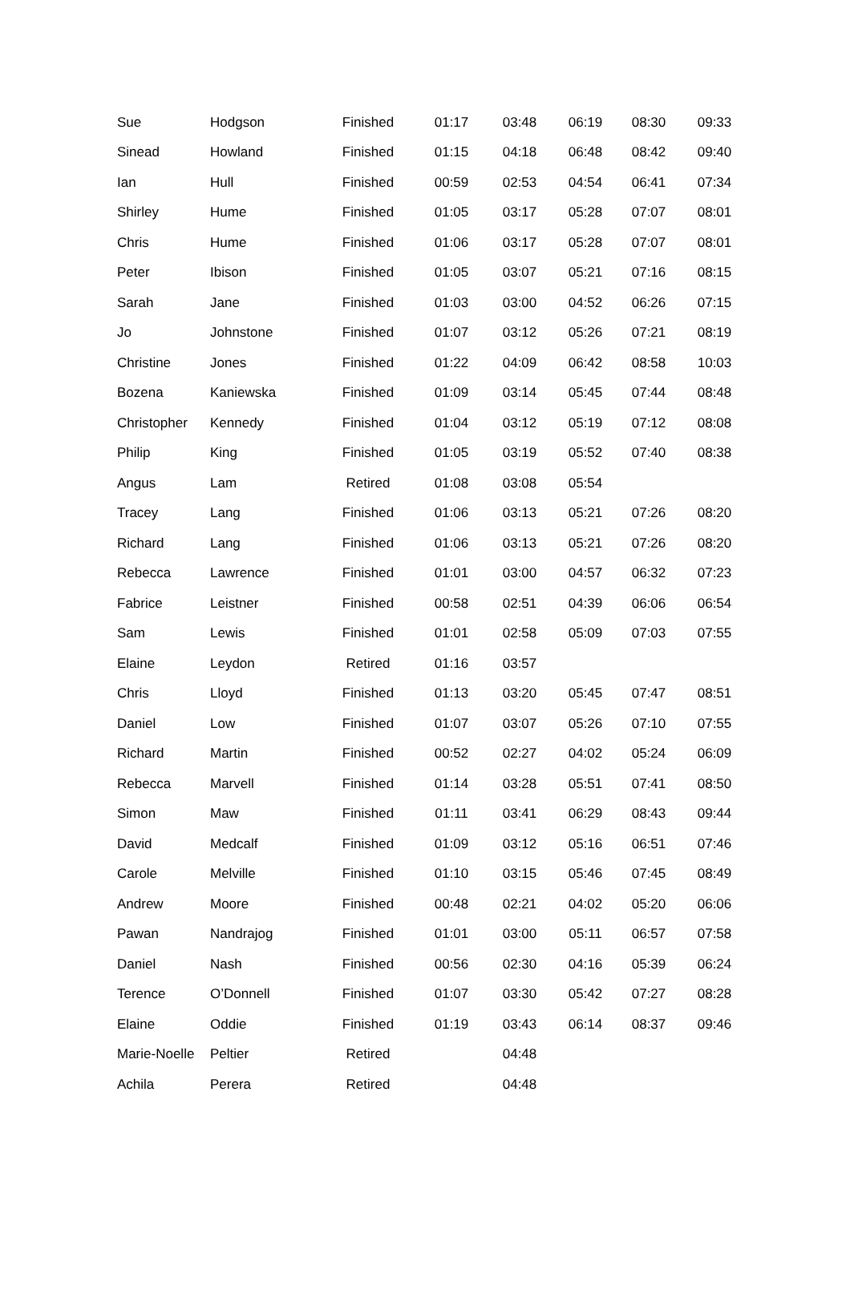| Sue | Hodgson | Finished | 01:17 | 03:48 | 06:19 | 08:30 | 09:33 |
| Sinead | Howland | Finished | 01:15 | 04:18 | 06:48 | 08:42 | 09:40 |
| Ian | Hull | Finished | 00:59 | 02:53 | 04:54 | 06:41 | 07:34 |
| Shirley | Hume | Finished | 01:05 | 03:17 | 05:28 | 07:07 | 08:01 |
| Chris | Hume | Finished | 01:06 | 03:17 | 05:28 | 07:07 | 08:01 |
| Peter | Ibison | Finished | 01:05 | 03:07 | 05:21 | 07:16 | 08:15 |
| Sarah | Jane | Finished | 01:03 | 03:00 | 04:52 | 06:26 | 07:15 |
| Jo | Johnstone | Finished | 01:07 | 03:12 | 05:26 | 07:21 | 08:19 |
| Christine | Jones | Finished | 01:22 | 04:09 | 06:42 | 08:58 | 10:03 |
| Bozena | Kaniewska | Finished | 01:09 | 03:14 | 05:45 | 07:44 | 08:48 |
| Christopher | Kennedy | Finished | 01:04 | 03:12 | 05:19 | 07:12 | 08:08 |
| Philip | King | Finished | 01:05 | 03:19 | 05:52 | 07:40 | 08:38 |
| Angus | Lam | Retired | 01:08 | 03:08 | 05:54 | | |
| Tracey | Lang | Finished | 01:06 | 03:13 | 05:21 | 07:26 | 08:20 |
| Richard | Lang | Finished | 01:06 | 03:13 | 05:21 | 07:26 | 08:20 |
| Rebecca | Lawrence | Finished | 01:01 | 03:00 | 04:57 | 06:32 | 07:23 |
| Fabrice | Leistner | Finished | 00:58 | 02:51 | 04:39 | 06:06 | 06:54 |
| Sam | Lewis | Finished | 01:01 | 02:58 | 05:09 | 07:03 | 07:55 |
| Elaine | Leydon | Retired | 01:16 | 03:57 | | | |
| Chris | Lloyd | Finished | 01:13 | 03:20 | 05:45 | 07:47 | 08:51 |
| Daniel | Low | Finished | 01:07 | 03:07 | 05:26 | 07:10 | 07:55 |
| Richard | Martin | Finished | 00:52 | 02:27 | 04:02 | 05:24 | 06:09 |
| Rebecca | Marvell | Finished | 01:14 | 03:28 | 05:51 | 07:41 | 08:50 |
| Simon | Maw | Finished | 01:11 | 03:41 | 06:29 | 08:43 | 09:44 |
| David | Medcalf | Finished | 01:09 | 03:12 | 05:16 | 06:51 | 07:46 |
| Carole | Melville | Finished | 01:10 | 03:15 | 05:46 | 07:45 | 08:49 |
| Andrew | Moore | Finished | 00:48 | 02:21 | 04:02 | 05:20 | 06:06 |
| Pawan | Nandrajog | Finished | 01:01 | 03:00 | 05:11 | 06:57 | 07:58 |
| Daniel | Nash | Finished | 00:56 | 02:30 | 04:16 | 05:39 | 06:24 |
| Terence | O’Donnell | Finished | 01:07 | 03:30 | 05:42 | 07:27 | 08:28 |
| Elaine | Oddie | Finished | 01:19 | 03:43 | 06:14 | 08:37 | 09:46 |
| Marie-Noelle | Peltier | Retired | | 04:48 | | | |
| Achila | Perera | Retired | | 04:48 | | | |